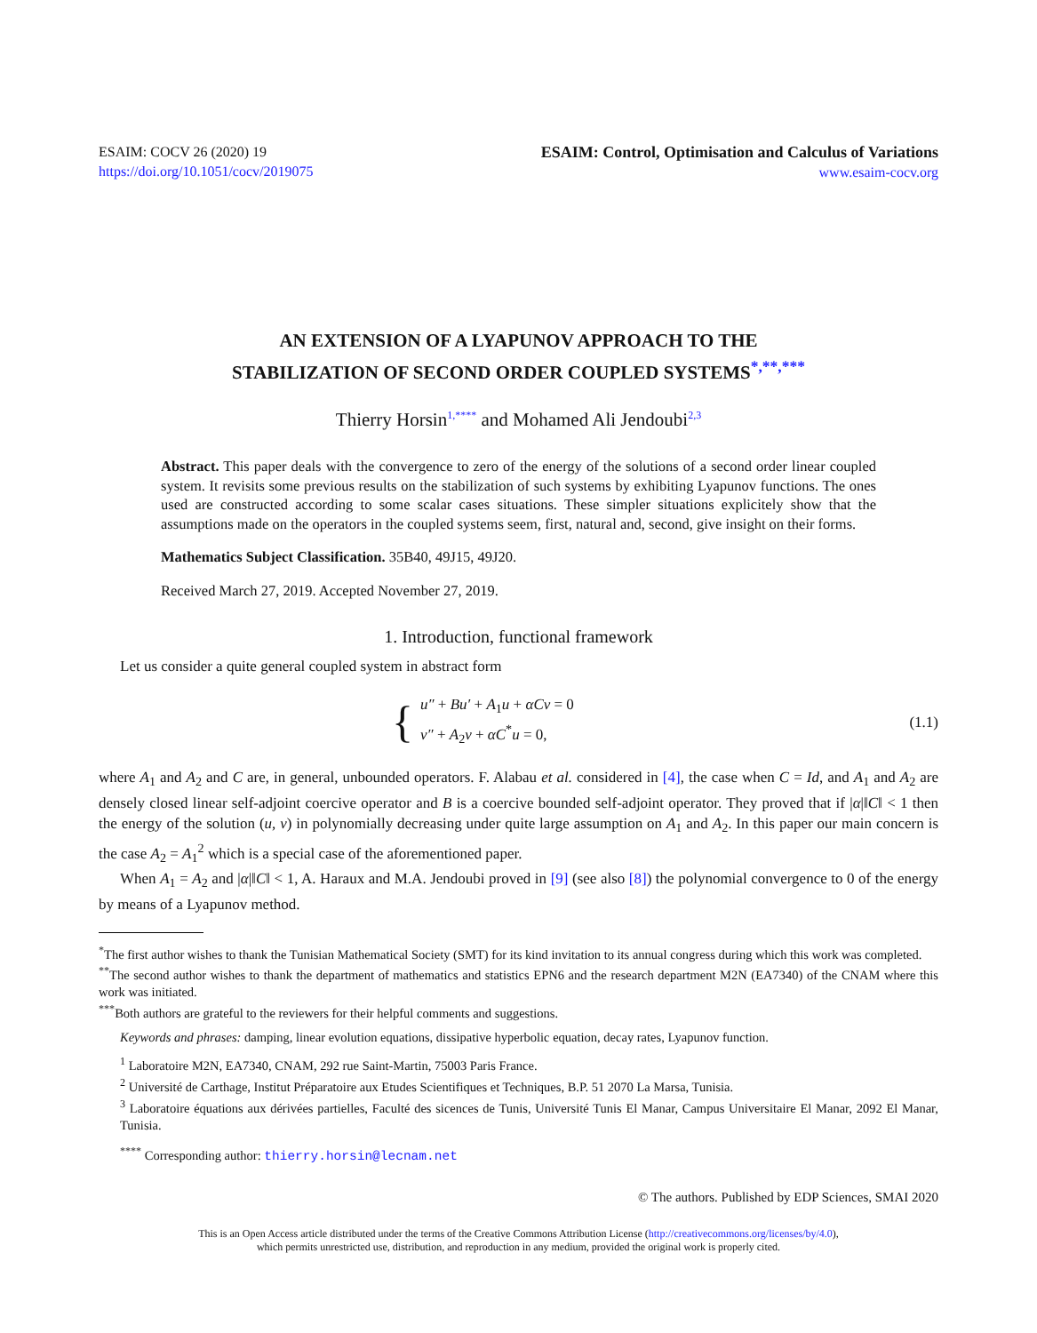ESAIM: COCV 26 (2020) 19
https://doi.org/10.1051/cocv/2019075
ESAIM: Control, Optimisation and Calculus of Variations
www.esaim-cocv.org
AN EXTENSION OF A LYAPUNOV APPROACH TO THE
STABILIZATION OF SECOND ORDER COUPLED SYSTEMS<sup>*,**,***</sup>
Thierry Horsin<sup>1,****</sup> and Mohamed Ali Jendoubi<sup>2,3</sup>
Abstract. This paper deals with the convergence to zero of the energy of the solutions of a second order linear coupled system. It revisits some previous results on the stabilization of such systems by exhibiting Lyapunov functions. The ones used are constructed according to some scalar cases situations. These simpler situations explicitely show that the assumptions made on the operators in the coupled systems seem, first, natural and, second, give insight on their forms.
Mathematics Subject Classification. 35B40, 49J15, 49J20.
Received March 27, 2019. Accepted November 27, 2019.
1. Introduction, functional framework
Let us consider a quite general coupled system in abstract form
{
u″ + Bu′ + A<sub>1</sub>u + αCv = 0
v″ + A<sub>2</sub>v + αC<sup>*</sup>u = 0,
(1.1)
where A<sub>1</sub> and A<sub>2</sub> and C are, in general, unbounded operators. F. Alabau et al. considered in [4], the case when C = Id, and A<sub>1</sub> and A<sub>2</sub> are densely closed linear self-adjoint coercive operator and B is a coercive bounded self-adjoint operator. They proved that if |α|‖C‖ < 1 then the energy of the solution (u, v) in polynomially decreasing under quite large assumption on A<sub>1</sub> and A<sub>2</sub>. In this paper our main concern is the case A<sub>2</sub> = A<sub>1</sub><sup>2</sup> which is a special case of the aforementioned paper.
When A<sub>1</sub> = A<sub>2</sub> and |α|‖C‖ < 1, A. Haraux and M.A. Jendoubi proved in [9] (see also [8]) the polynomial convergence to 0 of the energy by means of a Lyapunov method.
<sup>*</sup> The first author wishes to thank the Tunisian Mathematical Society (SMT) for its kind invitation to its annual congress during which this work was completed.
<sup>**</sup> The second author wishes to thank the department of mathematics and statistics EPN6 and the research department M2N (EA7340) of the CNAM where this work was initiated.
<sup>***</sup> Both authors are grateful to the reviewers for their helpful comments and suggestions.
Keywords and phrases: damping, linear evolution equations, dissipative hyperbolic equation, decay rates, Lyapunov function.
<sup>1</sup> Laboratoire M2N, EA7340, CNAM, 292 rue Saint-Martin, 75003 Paris France.
<sup>2</sup> Université de Carthage, Institut Préparatoire aux Etudes Scientifiques et Techniques, B.P. 51 2070 La Marsa, Tunisia.
<sup>3</sup> Laboratoire équations aux dérivées partielles, Faculté des sicences de Tunis, Université Tunis El Manar, Campus Universitaire El Manar, 2092 El Manar, Tunisia.
<sup>****</sup> Corresponding author: thierry.horsin@lecnam.net
© The authors. Published by EDP Sciences, SMAI 2020
This is an Open Access article distributed under the terms of the Creative Commons Attribution License (http://creativecommons.org/licenses/by/4.0),
which permits unrestricted use, distribution, and reproduction in any medium, provided the original work is properly cited.